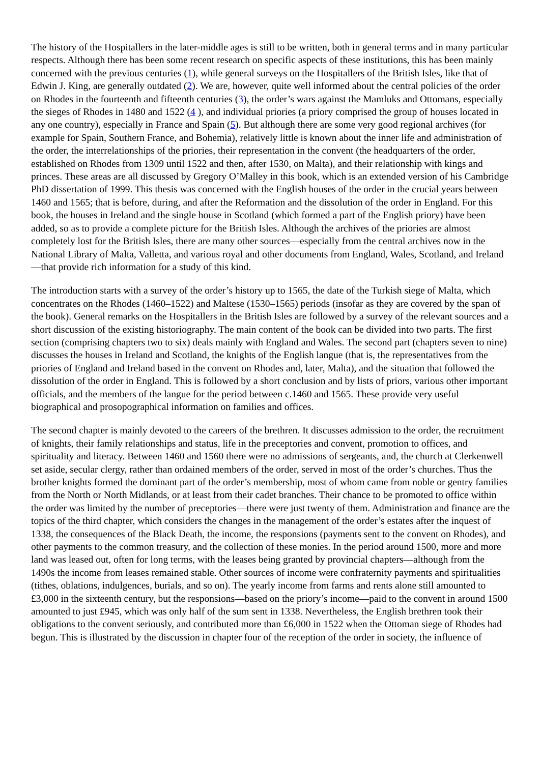The history of the Hospitallers in the later-middle ages is still to be written, both in general terms and in many particular respects. Although there has been some recent research on specific aspects of these institutions, this has been mainly concerned with the previous centuries (1), while general surveys on the Hospitallers of the British Isles, like that of Edwin J. King, are generally outdated (2). We are, however, quite well informed about the central policies of the order on Rhodes in the fourteenth and fifteenth centuries (3), the order’s wars against the Mamluks and Ottomans, especially the sieges of Rhodes in 1480 and 1522 (4 ), and individual priories (a priory comprised the group of houses located in any one country), especially in France and Spain (5). But although there are some very good regional archives (for example for Spain, Southern France, and Bohemia), relatively little is known about the inner life and administration of the order, the interrelationships of the priories, their representation in the convent (the headquarters of the order, established on Rhodes from 1309 until 1522 and then, after 1530, on Malta), and their relationship with kings and princes. These areas are all discussed by Gregory O’Malley in this book, which is an extended version of his Cambridge PhD dissertation of 1999. This thesis was concerned with the English houses of the order in the crucial years between 1460 and 1565; that is before, during, and after the Reformation and the dissolution of the order in England. For this book, the houses in Ireland and the single house in Scotland (which formed a part of the English priory) have been added, so as to provide a complete picture for the British Isles. Although the archives of the priories are almost completely lost for the British Isles, there are many other sources—especially from the central archives now in the National Library of Malta, Valletta, and various royal and other documents from England, Wales, Scotland, and Ireland—that provide rich information for a study of this kind.
The introduction starts with a survey of the order’s history up to 1565, the date of the Turkish siege of Malta, which concentrates on the Rhodes (1460–1522) and Maltese (1530–1565) periods (insofar as they are covered by the span of the book). General remarks on the Hospitallers in the British Isles are followed by a survey of the relevant sources and a short discussion of the existing historiography. The main content of the book can be divided into two parts. The first section (comprising chapters two to six) deals mainly with England and Wales. The second part (chapters seven to nine) discusses the houses in Ireland and Scotland, the knights of the English langue (that is, the representatives from the priories of England and Ireland based in the convent on Rhodes and, later, Malta), and the situation that followed the dissolution of the order in England. This is followed by a short conclusion and by lists of priors, various other important officials, and the members of the langue for the period between c.1460 and 1565. These provide very useful biographical and prosopographical information on families and offices.
The second chapter is mainly devoted to the careers of the brethren. It discusses admission to the order, the recruitment of knights, their family relationships and status, life in the preceptories and convent, promotion to offices, and spirituality and literacy. Between 1460 and 1560 there were no admissions of sergeants, and, the church at Clerkenwell set aside, secular clergy, rather than ordained members of the order, served in most of the order’s churches. Thus the brother knights formed the dominant part of the order’s membership, most of whom came from noble or gentry families from the North or North Midlands, or at least from their cadet branches. Their chance to be promoted to office within the order was limited by the number of preceptories—there were just twenty of them. Administration and finance are the topics of the third chapter, which considers the changes in the management of the order’s estates after the inquest of 1338, the consequences of the Black Death, the income, the responsions (payments sent to the convent on Rhodes), and other payments to the common treasury, and the collection of these monies. In the period around 1500, more and more land was leased out, often for long terms, with the leases being granted by provincial chapters—although from the 1490s the income from leases remained stable. Other sources of income were confraternity payments and spiritualities (tithes, oblations, indulgences, burials, and so on). The yearly income from farms and rents alone still amounted to £3,000 in the sixteenth century, but the responsions—based on the priory’s income—paid to the convent in around 1500 amounted to just £945, which was only half of the sum sent in 1338. Nevertheless, the English brethren took their obligations to the convent seriously, and contributed more than £6,000 in 1522 when the Ottoman siege of Rhodes had begun. This is illustrated by the discussion in chapter four of the reception of the order in society, the influence of